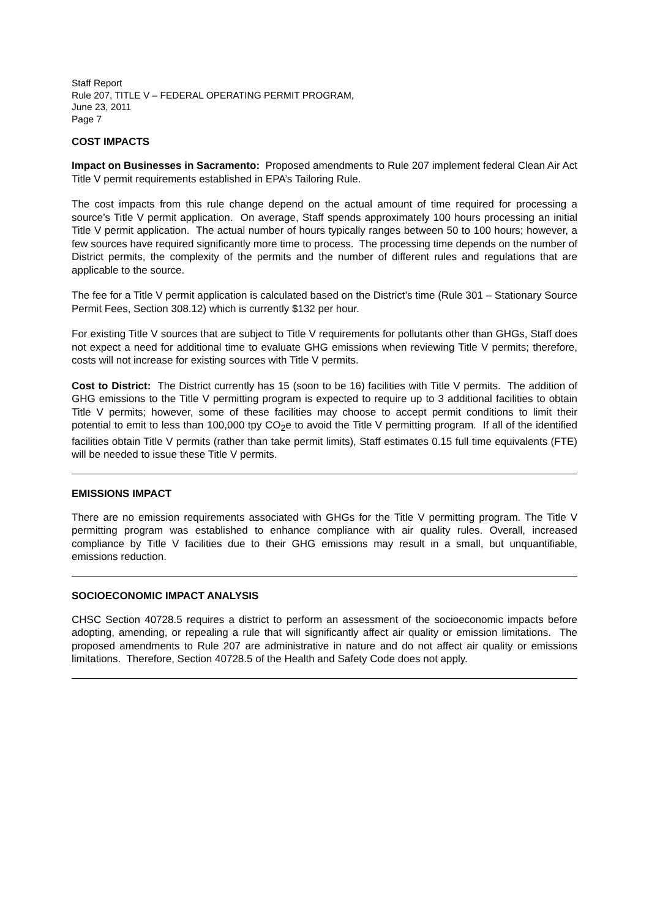Staff Report
Rule 207, TITLE V – FEDERAL OPERATING PERMIT PROGRAM,
June 23, 2011
Page 7
COST IMPACTS
Impact on Businesses in Sacramento: Proposed amendments to Rule 207 implement federal Clean Air Act Title V permit requirements established in EPA’s Tailoring Rule.
The cost impacts from this rule change depend on the actual amount of time required for processing a source’s Title V permit application. On average, Staff spends approximately 100 hours processing an initial Title V permit application. The actual number of hours typically ranges between 50 to 100 hours; however, a few sources have required significantly more time to process. The processing time depends on the number of District permits, the complexity of the permits and the number of different rules and regulations that are applicable to the source.
The fee for a Title V permit application is calculated based on the District’s time (Rule 301 – Stationary Source Permit Fees, Section 308.12) which is currently $132 per hour.
For existing Title V sources that are subject to Title V requirements for pollutants other than GHGs, Staff does not expect a need for additional time to evaluate GHG emissions when reviewing Title V permits; therefore, costs will not increase for existing sources with Title V permits.
Cost to District: The District currently has 15 (soon to be 16) facilities with Title V permits. The addition of GHG emissions to the Title V permitting program is expected to require up to 3 additional facilities to obtain Title V permits; however, some of these facilities may choose to accept permit conditions to limit their potential to emit to less than 100,000 tpy CO<sub>2</sub>e to avoid the Title V permitting program. If all of the identified facilities obtain Title V permits (rather than take permit limits), Staff estimates 0.15 full time equivalents (FTE) will be needed to issue these Title V permits.
EMISSIONS IMPACT
There are no emission requirements associated with GHGs for the Title V permitting program. The Title V permitting program was established to enhance compliance with air quality rules. Overall, increased compliance by Title V facilities due to their GHG emissions may result in a small, but unquantifiable, emissions reduction.
SOCIOECONOMIC IMPACT ANALYSIS
CHSC Section 40728.5 requires a district to perform an assessment of the socioeconomic impacts before adopting, amending, or repealing a rule that will significantly affect air quality or emission limitations. The proposed amendments to Rule 207 are administrative in nature and do not affect air quality or emissions limitations. Therefore, Section 40728.5 of the Health and Safety Code does not apply.